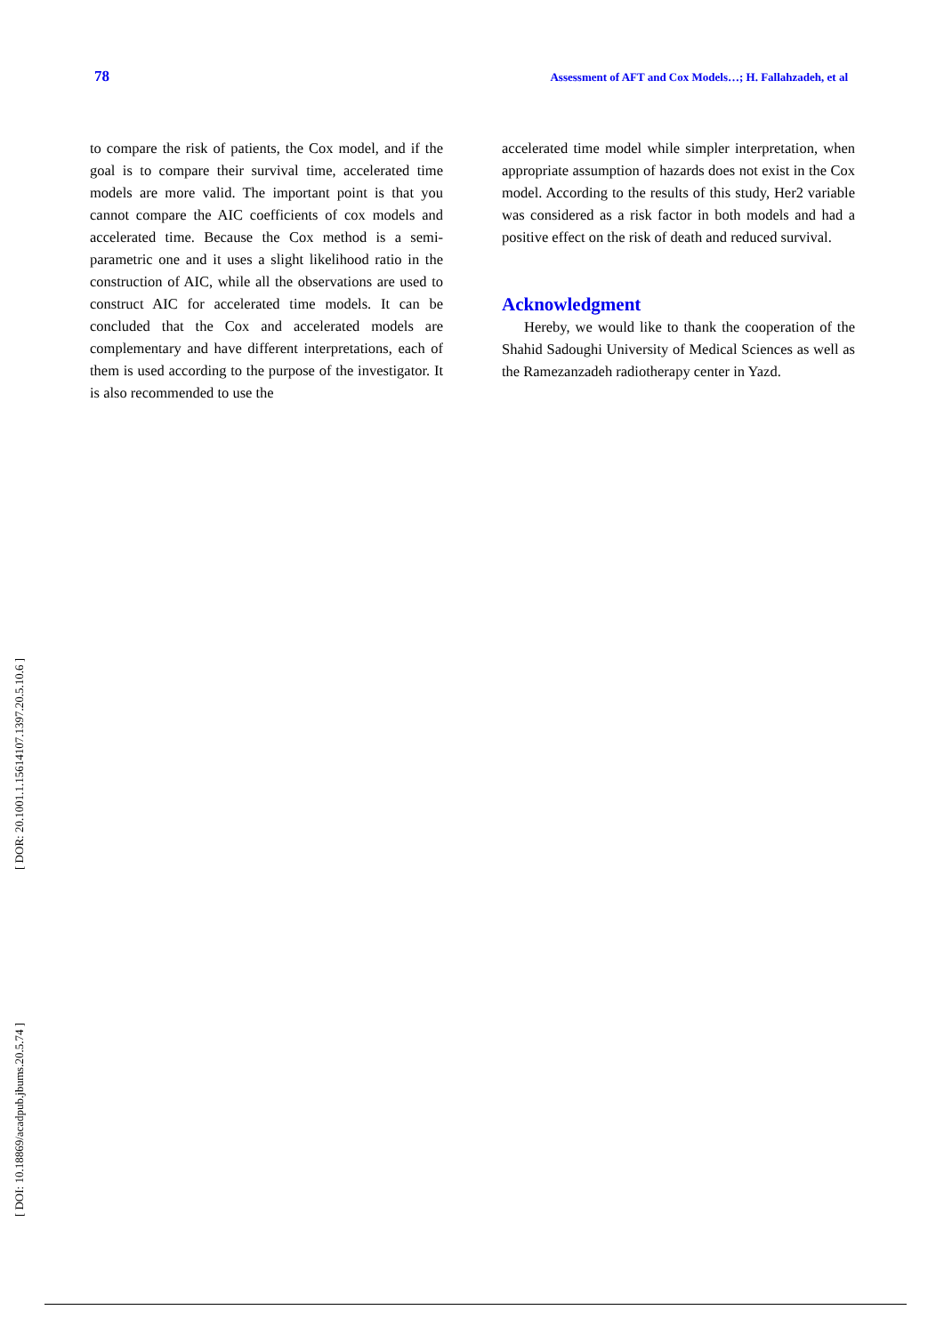78 Assessment of AFT and Cox Models…; H. Fallahzadeh, et al
to compare the risk of patients, the Cox model, and if the goal is to compare their survival time, accelerated time models are more valid. The important point is that you cannot compare the AIC coefficients of cox models and accelerated time. Because the Cox method is a semi-parametric one and it uses a slight likelihood ratio in the construction of AIC, while all the observations are used to construct AIC for accelerated time models. It can be concluded that the Cox and accelerated models are complementary and have different interpretations, each of them is used according to the purpose of the investigator. It is also recommended to use the
accelerated time model while simpler interpretation, when appropriate assumption of hazards does not exist in the Cox model. According to the results of this study, Her2 variable was considered as a risk factor in both models and had a positive effect on the risk of death and reduced survival.
Acknowledgment
Hereby, we would like to thank the cooperation of the Shahid Sadoughi University of Medical Sciences as well as the Ramezanzadeh radiotherapy center in Yazd.
[ DOR: 20.1001.1.15614107.1397.20.5.10.6 ]
[ DOI: 10.18869/acadpub.jbums.20.5.74 ]